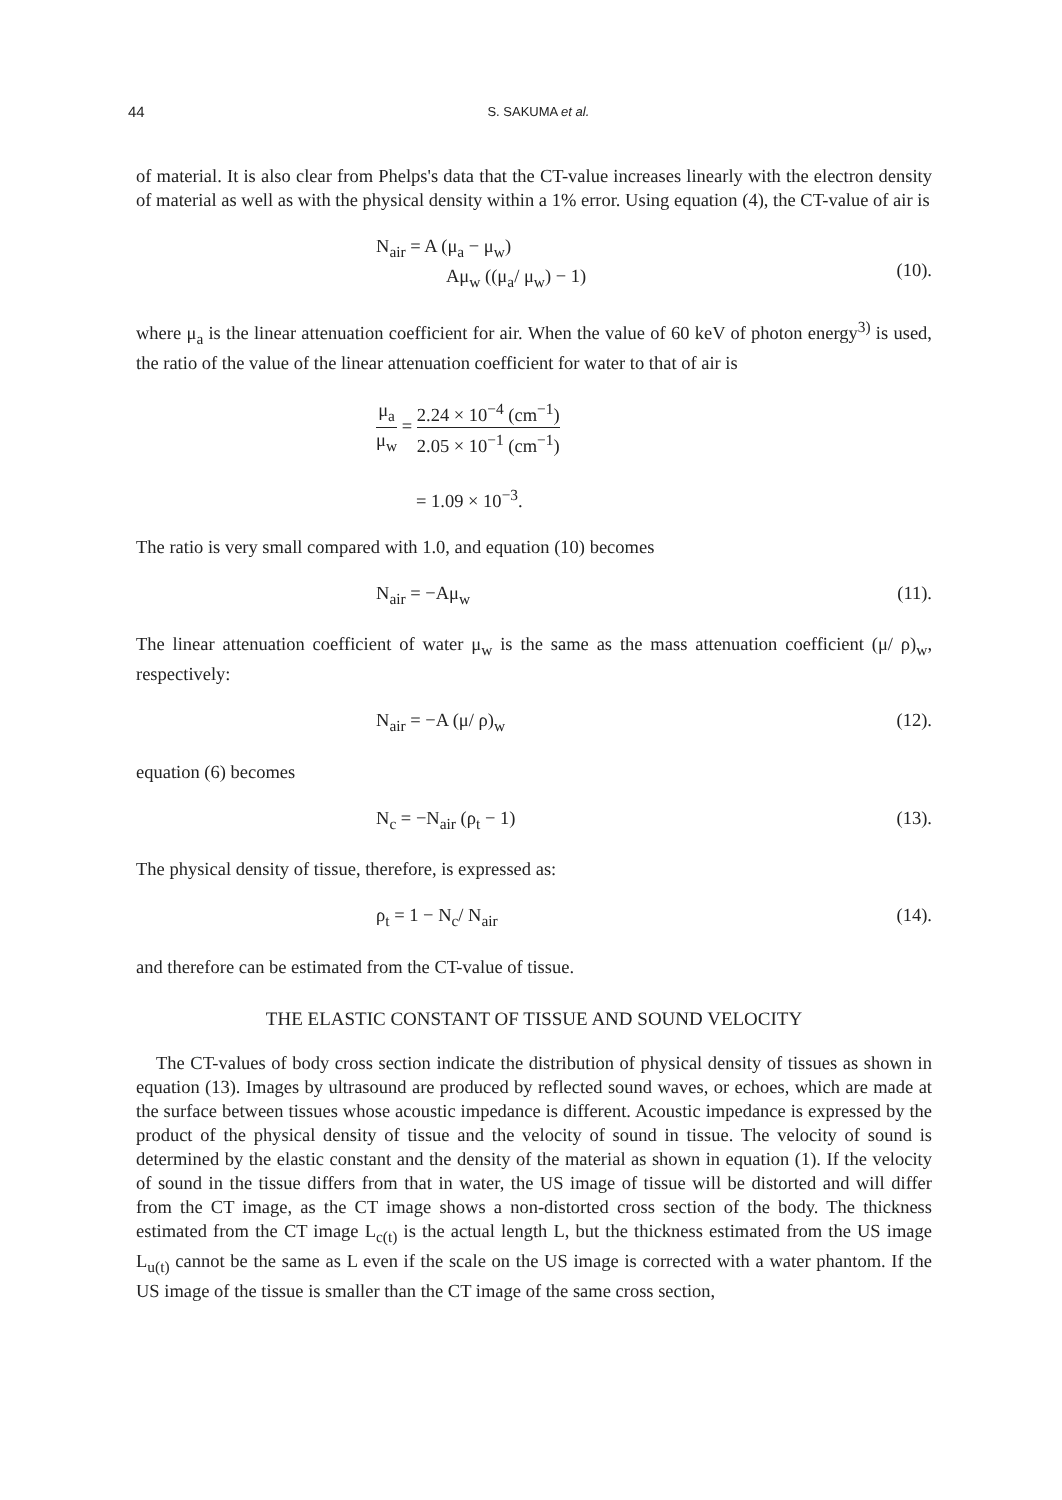44 S. SAKUMA et al.
of material. It is also clear from Phelps's data that the CT-value increases linearly with the electron density of material as well as with the physical density within a 1% error. Using equation (4), the CT-value of air is
N<sub>air</sub> = A (μ<sub>a</sub> − μ<sub>w</sub>)
Aμ<sub>w</sub> ((μ<sub>a</sub>/ μ<sub>w</sub>) − 1)
(10).
where μ<sub>a</sub> is the linear attenuation coefficient for air. When the value of 60 keV of photon energy<sup>3)</sup> is used, the ratio of the value of the linear attenuation coefficient for water to that of air is
μ<sub>a</sub> μ<sub>w</sub> = 2.24 × 10<sup>−4</sup> (cm<sup>−1</sup>) 2.05 × 10<sup>−1</sup> (cm<sup>−1</sup>)
= 1.09 × 10<sup>−3</sup>.
The ratio is very small compared with 1.0, and equation (10) becomes
N<sub>air</sub> = −Aμ<sub>w</sub> (11).
The linear attenuation coefficient of water μ<sub>w</sub> is the same as the mass attenuation coefficient (μ/ ρ)<sub>w</sub>, respectively:
N<sub>air</sub> = −A (μ/ ρ)<sub>w</sub> (12).
equation (6) becomes
N<sub>c</sub> = −N<sub>air</sub> (ρ<sub>t</sub> − 1) (13).
The physical density of tissue, therefore, is expressed as:
ρ<sub>t</sub> = 1 − N<sub>c</sub>/ N<sub>air</sub> (14).
and therefore can be estimated from the CT-value of tissue.
THE ELASTIC CONSTANT OF TISSUE AND SOUND VELOCITY
The CT-values of body cross section indicate the distribution of physical density of tissues as shown in equation (13). Images by ultrasound are produced by reflected sound waves, or echoes, which are made at the surface between tissues whose acoustic impedance is different. Acoustic impedance is expressed by the product of the physical density of tissue and the velocity of sound in tissue. The velocity of sound is determined by the elastic constant and the density of the material as shown in equation (1). If the velocity of sound in the tissue differs from that in water, the US image of tissue will be distorted and will differ from the CT image, as the CT image shows a non-distorted cross section of the body. The thickness estimated from the CT image L<sub>c(t)</sub> is the actual length L, but the thickness estimated from the US image L<sub>u(t)</sub> cannot be the same as L even if the scale on the US image is corrected with a water phantom. If the US image of the tissue is smaller than the CT image of the same cross section,